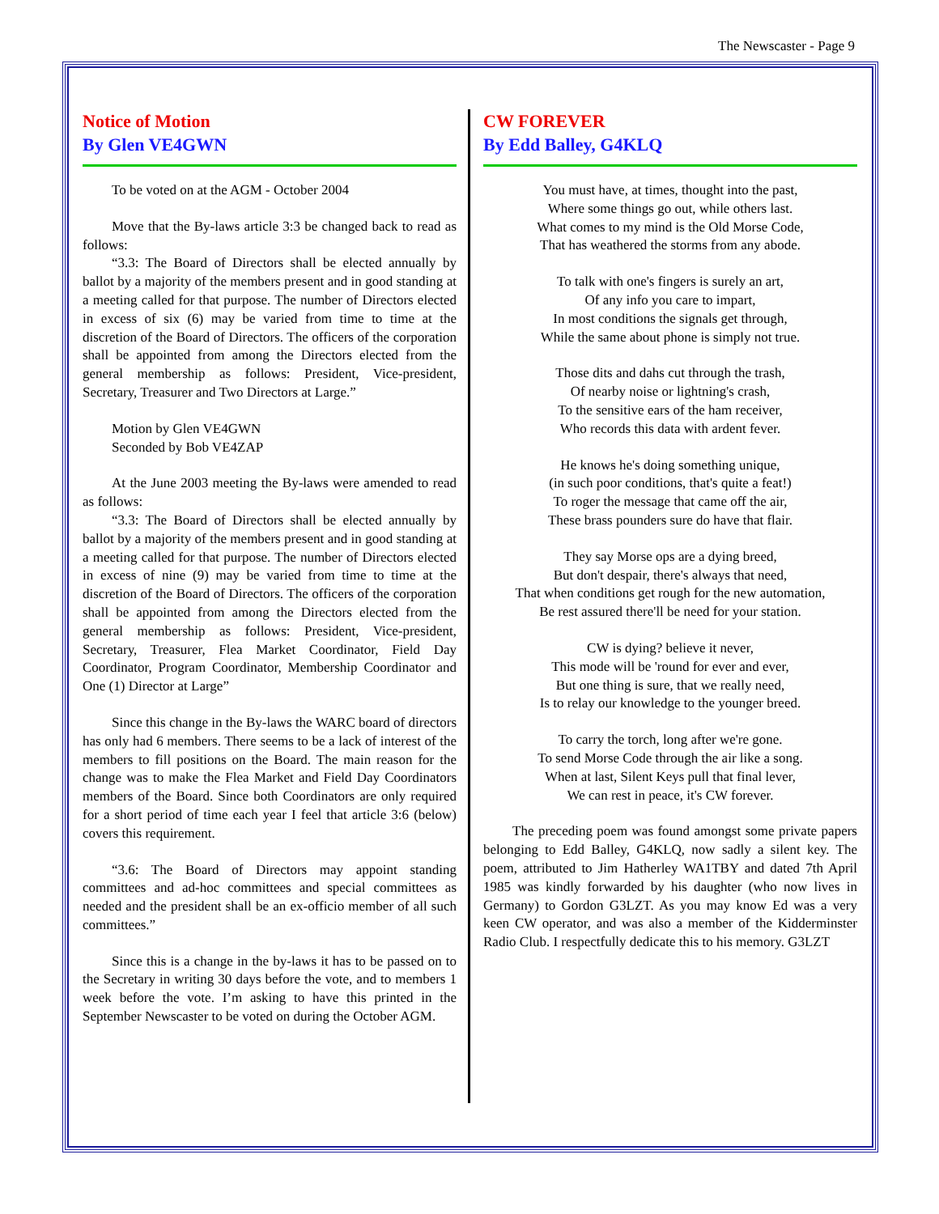The Newscaster - Page 9
Notice of Motion
By Glen VE4GWN
To be voted on at the AGM - October 2004
Move that the By-laws article 3:3 be changed back to read as follows:
“3.3: The Board of Directors shall be elected annually by ballot by a majority of the members present and in good standing at a meeting called for that purpose. The number of Directors elected in excess of six (6) may be varied from time to time at the discretion of the Board of Directors. The officers of the corporation shall be appointed from among the Directors elected from the general membership as follows: President, Vice-president, Secretary, Treasurer and Two Directors at Large.”
Motion by Glen VE4GWN
Seconded by Bob VE4ZAP
At the June 2003 meeting the By-laws were amended to read as follows:
“3.3: The Board of Directors shall be elected annually by ballot by a majority of the members present and in good standing at a meeting called for that purpose. The number of Directors elected in excess of nine (9) may be varied from time to time at the discretion of the Board of Directors. The officers of the corporation shall be appointed from among the Directors elected from the general membership as follows: President, Vice-president, Secretary, Treasurer, Flea Market Coordinator, Field Day Coordinator, Program Coordinator, Membership Coordinator and One (1) Director at Large”
Since this change in the By-laws the WARC board of directors has only had 6 members. There seems to be a lack of interest of the members to fill positions on the Board. The main reason for the change was to make the Flea Market and Field Day Coordinators members of the Board. Since both Coordinators are only required for a short period of time each year I feel that article 3:6 (below) covers this requirement.
“3.6: The Board of Directors may appoint standing committees and ad-hoc committees and special committees as needed and the president shall be an ex-officio member of all such committees.”
Since this is a change in the by-laws it has to be passed on to the Secretary in writing 30 days before the vote, and to members 1 week before the vote. I’m asking to have this printed in the September Newscaster to be voted on during the October AGM.
CW FOREVER
By Edd Balley, G4KLQ
You must have, at times, thought into the past,
Where some things go out, while others last.
What comes to my mind is the Old Morse Code,
That has weathered the storms from any abode.
To talk with one's fingers is surely an art,
Of any info you care to impart,
In most conditions the signals get through,
While the same about phone is simply not true.
Those dits and dahs cut through the trash,
Of nearby noise or lightning's crash,
To the sensitive ears of the ham receiver,
Who records this data with ardent fever.
He knows he's doing something unique,
(in such poor conditions, that's quite a feat!)
To roger the message that came off the air,
These brass pounders sure do have that flair.
They say Morse ops are a dying breed,
But don't despair, there's always that need,
That when conditions get rough for the new automation,
Be rest assured there'll be need for your station.
CW is dying? believe it never,
This mode will be 'round for ever and ever,
But one thing is sure, that we really need,
Is to relay our knowledge to the younger breed.
To carry the torch, long after we're gone.
To send Morse Code through the air like a song.
When at last, Silent Keys pull that final lever,
We can rest in peace, it's CW forever.
The preceding poem was found amongst some private papers belonging to Edd Balley, G4KLQ, now sadly a silent key. The poem, attributed to Jim Hatherley WA1TBY and dated 7th April 1985 was kindly forwarded by his daughter (who now lives in Germany) to Gordon G3LZT. As you may know Ed was a very keen CW operator, and was also a member of the Kidderminster Radio Club. I respectfully dedicate this to his memory. G3LZT